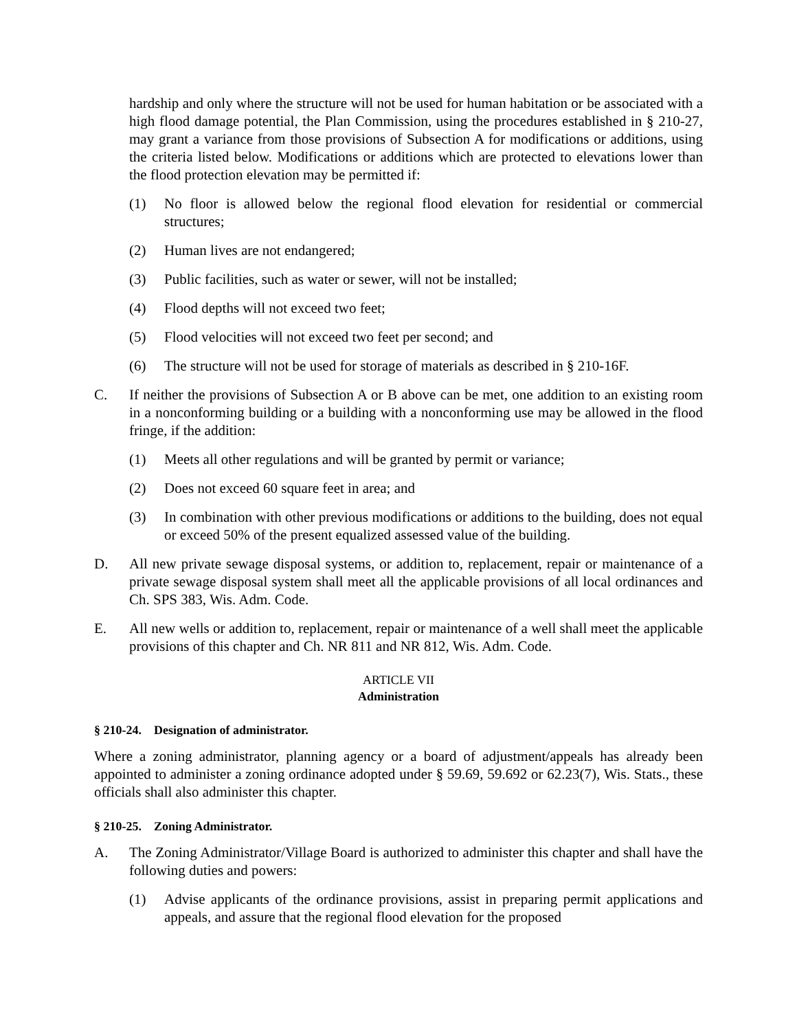hardship and only where the structure will not be used for human habitation or be associated with a high flood damage potential, the Plan Commission, using the procedures established in § 210-27, may grant a variance from those provisions of Subsection A for modifications or additions, using the criteria listed below. Modifications or additions which are protected to elevations lower than the flood protection elevation may be permitted if:
(1) No floor is allowed below the regional flood elevation for residential or commercial structures;
(2) Human lives are not endangered;
(3) Public facilities, such as water or sewer, will not be installed;
(4) Flood depths will not exceed two feet;
(5) Flood velocities will not exceed two feet per second; and
(6) The structure will not be used for storage of materials as described in § 210-16F.
C. If neither the provisions of Subsection A or B above can be met, one addition to an existing room in a nonconforming building or a building with a nonconforming use may be allowed in the flood fringe, if the addition:
(1) Meets all other regulations and will be granted by permit or variance;
(2) Does not exceed 60 square feet in area; and
(3) In combination with other previous modifications or additions to the building, does not equal or exceed 50% of the present equalized assessed value of the building.
D. All new private sewage disposal systems, or addition to, replacement, repair or maintenance of a private sewage disposal system shall meet all the applicable provisions of all local ordinances and Ch. SPS 383, Wis. Adm. Code.
E. All new wells or addition to, replacement, repair or maintenance of a well shall meet the applicable provisions of this chapter and Ch. NR 811 and NR 812, Wis. Adm. Code.
ARTICLE VII
Administration
§ 210-24. Designation of administrator.
Where a zoning administrator, planning agency or a board of adjustment/appeals has already been appointed to administer a zoning ordinance adopted under § 59.69, 59.692 or 62.23(7), Wis. Stats., these officials shall also administer this chapter.
§ 210-25. Zoning Administrator.
A. The Zoning Administrator/Village Board is authorized to administer this chapter and shall have the following duties and powers:
(1) Advise applicants of the ordinance provisions, assist in preparing permit applications and appeals, and assure that the regional flood elevation for the proposed